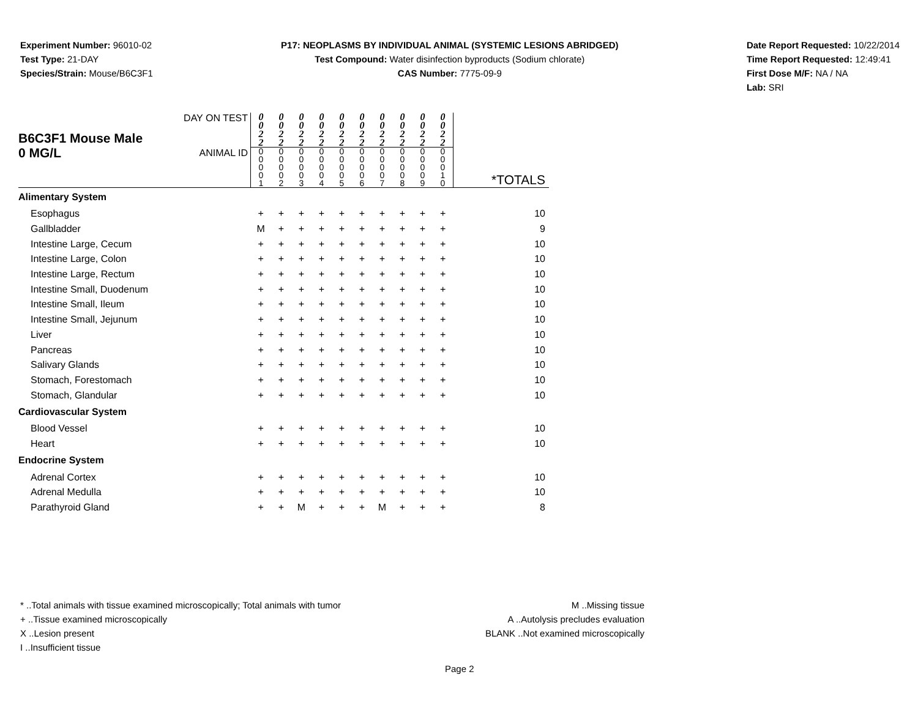Experiment Number: 96010-02
Test Type: 21-DAY
Species/Strain: Mouse/B6C3F1
P17: NEOPLASMS BY INDIVIDUAL ANIMAL (SYSTEMIC LESIONS ABRIDGED)
Test Compound: Water disinfection byproducts (Sodium chlorate)
CAS Number: 7775-09-9
Date Report Requested: 10/22/2014
Time Report Requested: 12:49:41
First Dose M/F: NA / NA
Lab: SRI
| B6C3F1 Mouse Male 0 MG/L | DAY ON TEST | 0 0 2 2 | 0 0 2 2 | 0 0 2 2 | 0 0 2 2 | 0 0 2 2 | 0 0 2 2 | 0 0 2 2 | 0 0 2 2 | 0 0 2 2 | 0 0 2 2 | |
| | ANIMAL ID | 0 0 0 0 1 | 0 0 0 0 2 | 0 0 0 0 3 | 0 0 0 0 4 | 0 0 0 0 5 | 0 0 0 0 6 | 0 0 0 0 7 | 0 0 0 0 8 | 0 0 0 0 9 | 0 0 0 1 0 | *TOTALS |
| Alimentary System | | | | | | | | | | | | |
| Esophagus | | + | + | + | + | + | + | + | + | + | + | 10 |
| Gallbladder | | M | + | + | + | + | + | + | + | + | + | 9 |
| Intestine Large, Cecum | | + | + | + | + | + | + | + | + | + | + | 10 |
| Intestine Large, Colon | | + | + | + | + | + | + | + | + | + | + | 10 |
| Intestine Large, Rectum | | + | + | + | + | + | + | + | + | + | + | 10 |
| Intestine Small, Duodenum | | + | + | + | + | + | + | + | + | + | + | 10 |
| Intestine Small, Ileum | | + | + | + | + | + | + | + | + | + | + | 10 |
| Intestine Small, Jejunum | | + | + | + | + | + | + | + | + | + | + | 10 |
| Liver | | + | + | + | + | + | + | + | + | + | + | 10 |
| Pancreas | | + | + | + | + | + | + | + | + | + | + | 10 |
| Salivary Glands | | + | + | + | + | + | + | + | + | + | + | 10 |
| Stomach, Forestomach | | + | + | + | + | + | + | + | + | + | + | 10 |
| Stomach, Glandular | | + | + | + | + | + | + | + | + | + | + | 10 |
| Cardiovascular System | | | | | | | | | | | | |
| Blood Vessel | | + | + | + | + | + | + | + | + | + | + | 10 |
| Heart | | + | + | + | + | + | + | + | + | + | + | 10 |
| Endocrine System | | | | | | | | | | | | |
| Adrenal Cortex | | + | + | + | + | + | + | + | + | + | + | 10 |
| Adrenal Medulla | | + | + | + | + | + | + | + | + | + | + | 10 |
| Parathyroid Gland | | + | + | M | + | + | + | M | + | + | + | 8 |
* ..Total animals with tissue examined microscopically; Total animals with tumor
+ ..Tissue examined microscopically
X ..Lesion present
I ..Insufficient tissue
M ..Missing tissue
A ..Autolysis precludes evaluation
BLANK ..Not examined microscopically
Page 2